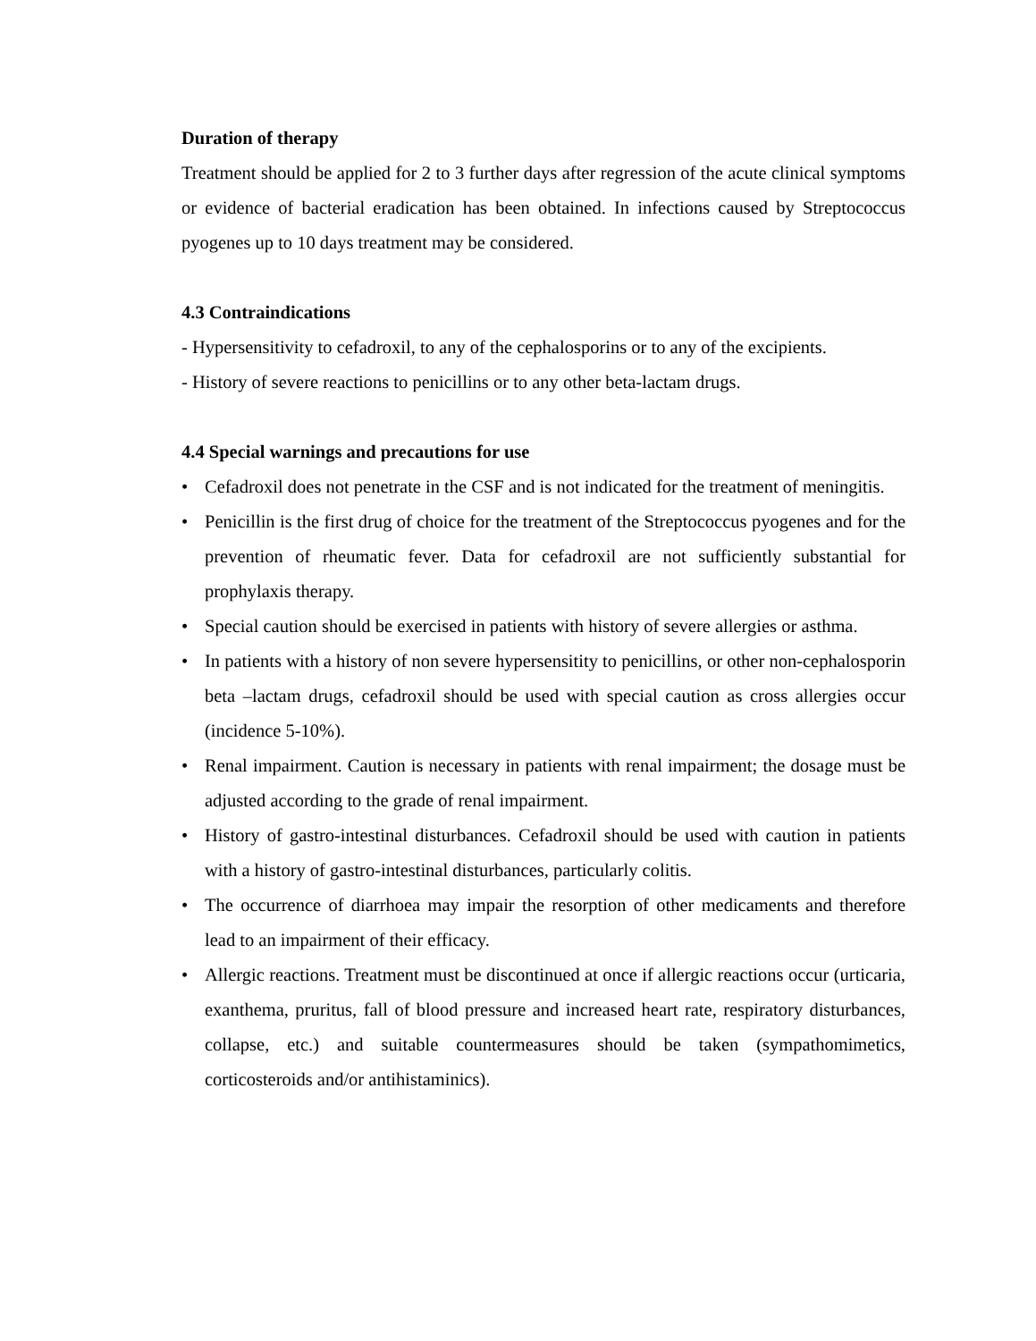Duration of therapy
Treatment should be applied for 2 to 3 further days after regression of the acute clinical symptoms or evidence of bacterial eradication has been obtained. In infections caused by Streptococcus pyogenes up to 10 days treatment may be considered.
4.3 Contraindications
- Hypersensitivity to cefadroxil, to any of the cephalosporins or to any of the excipients.
- History of severe reactions to penicillins or to any other beta-lactam drugs.
4.4 Special warnings and precautions for use
• Cefadroxil does not penetrate in the CSF and is not indicated for the treatment of meningitis.
• Penicillin is the first drug of choice for the treatment of the Streptococcus pyogenes and for the prevention of rheumatic fever. Data for cefadroxil are not sufficiently substantial for prophylaxis therapy.
• Special caution should be exercised in patients with history of severe allergies or asthma.
• In patients with a history of non severe hypersensitity to penicillins, or other non-cephalosporin beta –lactam drugs, cefadroxil should be used with special caution as cross allergies occur (incidence 5-10%).
• Renal impairment. Caution is necessary in patients with renal impairment; the dosage must be adjusted according to the grade of renal impairment.
• History of gastro-intestinal disturbances. Cefadroxil should be used with caution in patients with a history of gastro-intestinal disturbances, particularly colitis.
• The occurrence of diarrhoea may impair the resorption of other medicaments and therefore lead to an impairment of their efficacy.
• Allergic reactions. Treatment must be discontinued at once if allergic reactions occur (urticaria, exanthema, pruritus, fall of blood pressure and increased heart rate, respiratory disturbances, collapse, etc.) and suitable countermeasures should be taken (sympathomimetics, corticosteroids and/or antihistaminics).